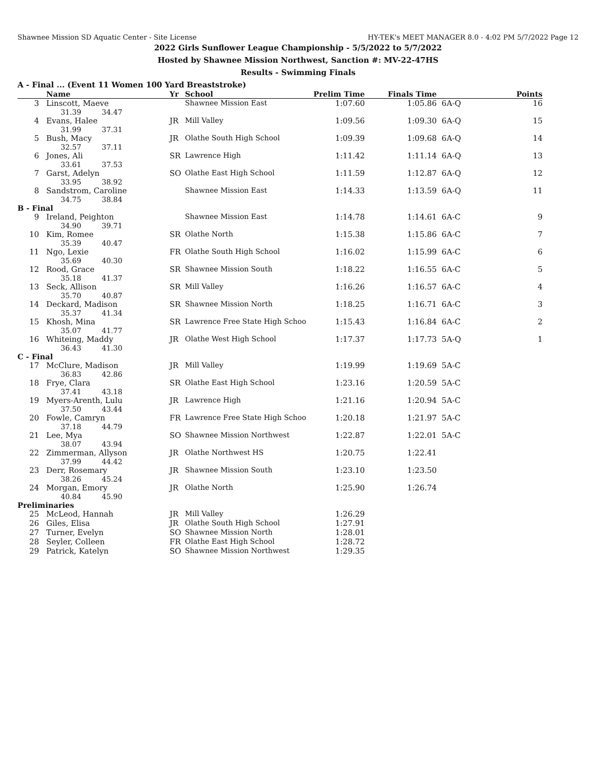Shawnee Mission SD Aquatic Center - Site License HY-TEK's MEET MANAGER 8.0 - 4:02 PM 5/7/2022 Page 12
2022 Girls Sunflower League Championship - 5/5/2022 to 5/7/2022
Hosted by Shawnee Mission Northwest, Sanction #: MV-22-47HS
Results - Swimming Finals
A - Final ... (Event 11 Women 100 Yard Breaststroke)
| | Name | Yr | School | Prelim Time | Finals Time | | Points |
| --- | --- | --- | --- | --- | --- | --- | --- |
| 3 | Linscott, Maeve 31.39 34.47 | | Shawnee Mission East | 1:07.60 | 1:05.86 | 6A-Q | 16 |
| 4 | Evans, Halee 31.99 37.31 | JR | Mill Valley | 1:09.56 | 1:09.30 | 6A-Q | 15 |
| 5 | Bush, Macy 32.57 37.11 | JR | Olathe South High School | 1:09.39 | 1:09.68 | 6A-Q | 14 |
| 6 | Jones, Ali 33.61 37.53 | SR | Lawrence High | 1:11.42 | 1:11.14 | 6A-Q | 13 |
| 7 | Garst, Adelyn 33.95 38.92 | SO | Olathe East High School | 1:11.59 | 1:12.87 | 6A-Q | 12 |
| 8 | Sandstrom, Caroline 34.75 38.84 | | Shawnee Mission East | 1:14.33 | 1:13.59 | 6A-Q | 11 |
| B - Final | | | | | | | |
| 9 | Ireland, Peighton 34.90 39.71 | | Shawnee Mission East | 1:14.78 | 1:14.61 | 6A-C | 9 |
| 10 | Kim, Romee 35.39 40.47 | SR | Olathe North | 1:15.38 | 1:15.86 | 6A-C | 7 |
| 11 | Ngo, Lexie 35.69 40.30 | FR | Olathe South High School | 1:16.02 | 1:15.99 | 6A-C | 6 |
| 12 | Rood, Grace 35.18 41.37 | SR | Shawnee Mission South | 1:18.22 | 1:16.55 | 6A-C | 5 |
| 13 | Seck, Allison 35.70 40.87 | SR | Mill Valley | 1:16.26 | 1:16.57 | 6A-C | 4 |
| 14 | Deckard, Madison 35.37 41.34 | SR | Shawnee Mission North | 1:18.25 | 1:16.71 | 6A-C | 3 |
| 15 | Khosh, Mina 35.07 41.77 | SR | Lawrence Free State High Schoo | 1:15.43 | 1:16.84 | 6A-C | 2 |
| 16 | Whiteing, Maddy 36.43 41.30 | JR | Olathe West High School | 1:17.37 | 1:17.73 | 5A-Q | 1 |
| C - Final | | | | | | | |
| 17 | McClure, Madison 36.83 42.86 | JR | Mill Valley | 1:19.99 | 1:19.69 | 5A-C | |
| 18 | Frye, Clara 37.41 43.18 | SR | Olathe East High School | 1:23.16 | 1:20.59 | 5A-C | |
| 19 | Myers-Arenth, Lulu 37.50 43.44 | JR | Lawrence High | 1:21.16 | 1:20.94 | 5A-C | |
| 20 | Fowle, Camryn 37.18 44.79 | FR | Lawrence Free State High Schoo | 1:20.18 | 1:21.97 | 5A-C | |
| 21 | Lee, Mya 38.07 43.94 | SO | Shawnee Mission Northwest | 1:22.87 | 1:22.01 | 5A-C | |
| 22 | Zimmerman, Allyson 37.99 44.42 | JR | Olathe Northwest HS | 1:20.75 | 1:22.41 | | |
| 23 | Derr, Rosemary 38.26 45.24 | JR | Shawnee Mission South | 1:23.10 | 1:23.50 | | |
| 24 | Morgan, Emory 40.84 45.90 | JR | Olathe North | 1:25.90 | 1:26.74 | | |
| Preliminaries | | | | | | | |
| 25 | McLeod, Hannah | JR | Mill Valley | 1:26.29 | | | |
| 26 | Giles, Elisa | JR | Olathe South High School | 1:27.91 | | | |
| 27 | Turner, Evelyn | SO | Shawnee Mission North | 1:28.01 | | | |
| 28 | Seyler, Colleen | FR | Olathe East High School | 1:28.72 | | | |
| 29 | Patrick, Katelyn | SO | Shawnee Mission Northwest | 1:29.35 | | | |